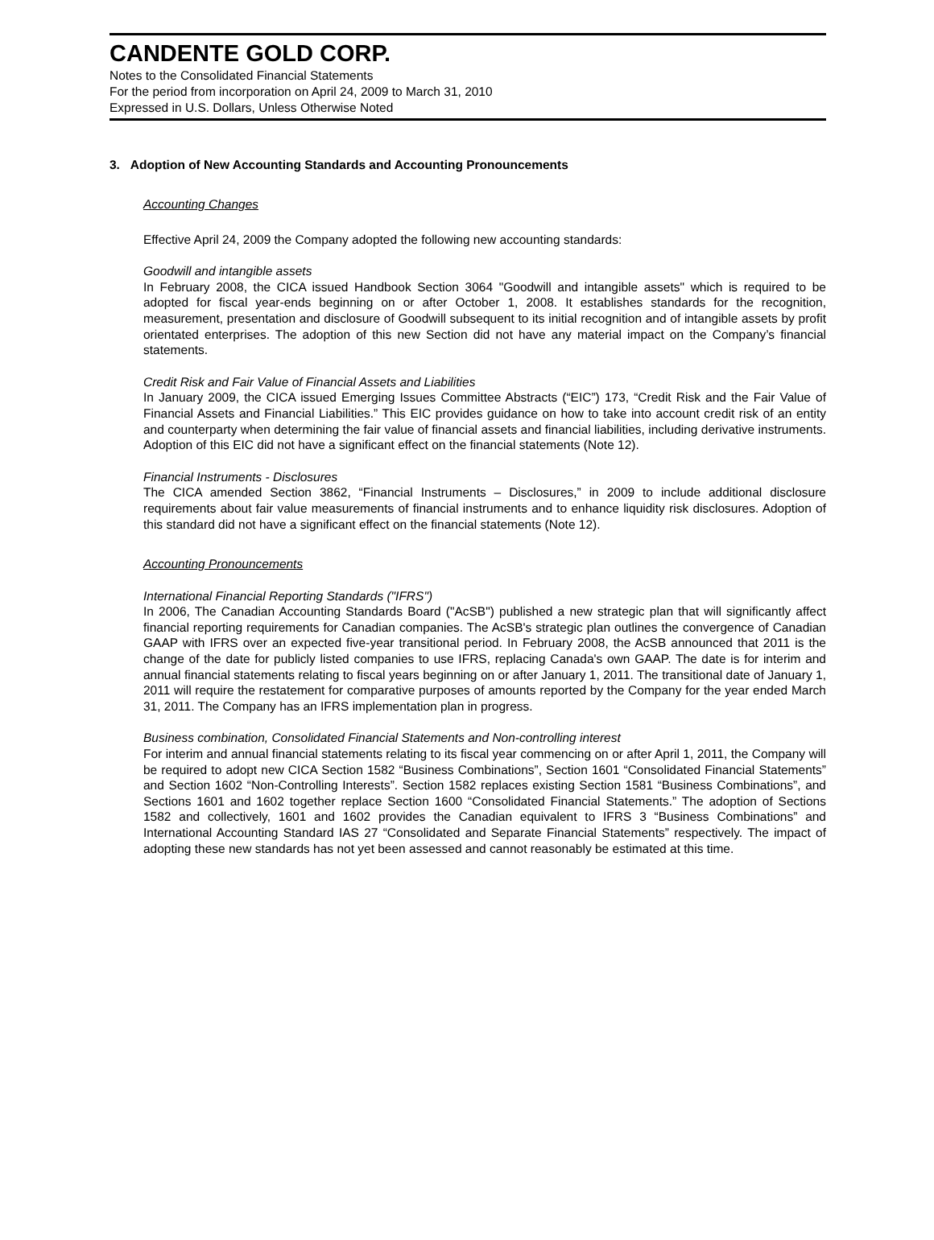CANDENTE GOLD CORP.
Notes to the Consolidated Financial Statements
For the period from incorporation on April 24, 2009 to March 31, 2010
Expressed in U.S. Dollars, Unless Otherwise Noted
3. Adoption of New Accounting Standards and Accounting Pronouncements
Accounting Changes
Effective April 24, 2009 the Company adopted the following new accounting standards:
Goodwill and intangible assets
In February 2008, the CICA issued Handbook Section 3064 "Goodwill and intangible assets" which is required to be adopted for fiscal year-ends beginning on or after October 1, 2008. It establishes standards for the recognition, measurement, presentation and disclosure of Goodwill subsequent to its initial recognition and of intangible assets by profit orientated enterprises. The adoption of this new Section did not have any material impact on the Company’s financial statements.
Credit Risk and Fair Value of Financial Assets and Liabilities
In January 2009, the CICA issued Emerging Issues Committee Abstracts (“EIC”) 173, “Credit Risk and the Fair Value of Financial Assets and Financial Liabilities.” This EIC provides guidance on how to take into account credit risk of an entity and counterparty when determining the fair value of financial assets and financial liabilities, including derivative instruments. Adoption of this EIC did not have a significant effect on the financial statements (Note 12).
Financial Instruments - Disclosures
The CICA amended Section 3862, “Financial Instruments – Disclosures,” in 2009 to include additional disclosure requirements about fair value measurements of financial instruments and to enhance liquidity risk disclosures. Adoption of this standard did not have a significant effect on the financial statements (Note 12).
Accounting Pronouncements
International Financial Reporting Standards ("IFRS")
In 2006, The Canadian Accounting Standards Board ("AcSB") published a new strategic plan that will significantly affect financial reporting requirements for Canadian companies. The AcSB's strategic plan outlines the convergence of Canadian GAAP with IFRS over an expected five-year transitional period. In February 2008, the AcSB announced that 2011 is the change of the date for publicly listed companies to use IFRS, replacing Canada's own GAAP. The date is for interim and annual financial statements relating to fiscal years beginning on or after January 1, 2011. The transitional date of January 1, 2011 will require the restatement for comparative purposes of amounts reported by the Company for the year ended March 31, 2011. The Company has an IFRS implementation plan in progress.
Business combination, Consolidated Financial Statements and Non-controlling interest
For interim and annual financial statements relating to its fiscal year commencing on or after April 1, 2011, the Company will be required to adopt new CICA Section 1582 “Business Combinations”, Section 1601 “Consolidated Financial Statements” and Section 1602 “Non-Controlling Interests”. Section 1582 replaces existing Section 1581 “Business Combinations”, and Sections 1601 and 1602 together replace Section 1600 “Consolidated Financial Statements.” The adoption of Sections 1582 and collectively, 1601 and 1602 provides the Canadian equivalent to IFRS 3 “Business Combinations” and International Accounting Standard IAS 27 “Consolidated and Separate Financial Statements” respectively. The impact of adopting these new standards has not yet been assessed and cannot reasonably be estimated at this time.